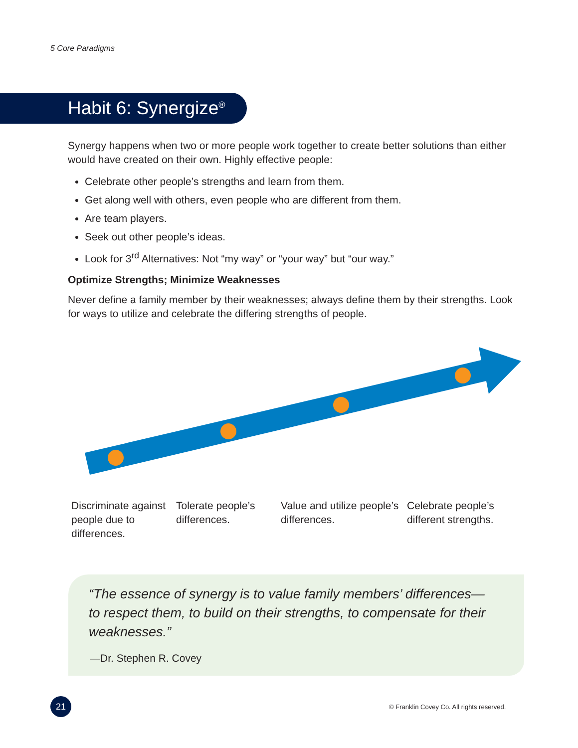5 Core Paradigms
Habit 6: Synergize<sup>®</sup>
Synergy happens when two or more people work together to create better solutions than either would have created on their own. Highly effective people:
Celebrate other people’s strengths and learn from them.
Get along well with others, even people who are different from them.
Are team players.
Seek out other people’s ideas.
Look for 3<sup>rd</sup> Alternatives: Not “my way” or “your way” but “our way.”
Optimize Strengths; Minimize Weaknesses
Never define a family member by their weaknesses; always define them by their strengths. Look for ways to utilize and celebrate the differing strengths of people.
Discriminate against people due to differences.
Tolerate people’s differences.
Value and utilize people’s differences.
Celebrate people’s different strengths.
“The essence of synergy is to value family members’ differences—to respect them, to build on their strengths, to compensate for their weaknesses.”
—Dr. Stephen R. Covey
21
© Franklin Covey Co. All rights reserved.